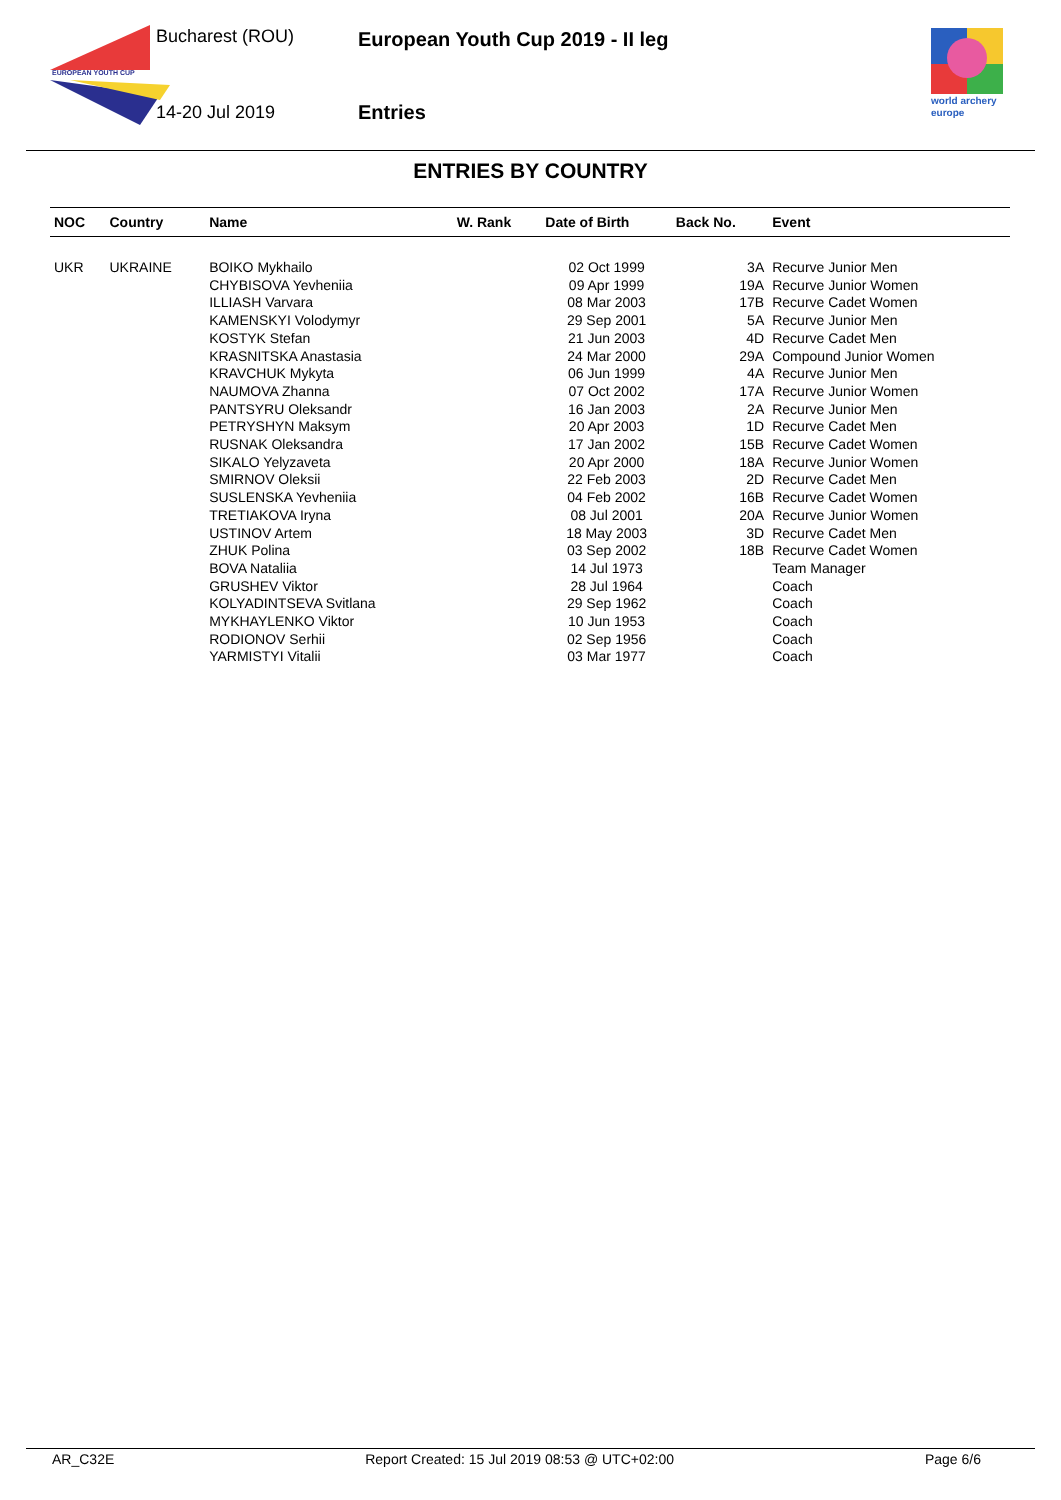EUROPEAN YOUTH CUP
Bucharest (ROU)
14-20 Jul 2019
European Youth Cup 2019 - II leg
Entries
world archery
europe
ENTRIES BY COUNTRY
| NOC | Country | Name | W. Rank | Date of Birth | Back No. | Event |
| --- | --- | --- | --- | --- | --- | --- |
| UKR | UKRAINE | BOIKO Mykhailo | | 02 Oct 1999 | 3A | Recurve Junior Men |
| | | CHYBISOVA Yevheniia | | 09 Apr 1999 | 19A | Recurve Junior Women |
| | | ILLIASH Varvara | | 08 Mar 2003 | 17B | Recurve Cadet Women |
| | | KAMENSKYI Volodymyr | | 29 Sep 2001 | 5A | Recurve Junior Men |
| | | KOSTYK Stefan | | 21 Jun 2003 | 4D | Recurve Cadet Men |
| | | KRASNITSKA Anastasia | | 24 Mar 2000 | 29A | Compound Junior Women |
| | | KRAVCHUK Mykyta | | 06 Jun 1999 | 4A | Recurve Junior Men |
| | | NAUMOVA Zhanna | | 07 Oct 2002 | 17A | Recurve Junior Women |
| | | PANTSYRU Oleksandr | | 16 Jan 2003 | 2A | Recurve Junior Men |
| | | PETRYSHYN Maksym | | 20 Apr 2003 | 1D | Recurve Cadet Men |
| | | RUSNAK Oleksandra | | 17 Jan 2002 | 15B | Recurve Cadet Women |
| | | SIKALO Yelyzaveta | | 20 Apr 2000 | 18A | Recurve Junior Women |
| | | SMIRNOV Oleksii | | 22 Feb 2003 | 2D | Recurve Cadet Men |
| | | SUSLENSKA Yevheniia | | 04 Feb 2002 | 16B | Recurve Cadet Women |
| | | TRETIAKOVA Iryna | | 08 Jul 2001 | 20A | Recurve Junior Women |
| | | USTINOV Artem | | 18 May 2003 | 3D | Recurve Cadet Men |
| | | ZHUK Polina | | 03 Sep 2002 | 18B | Recurve Cadet Women |
| | | BOVA Nataliia | | 14 Jul 1973 | | Team Manager |
| | | GRUSHEV Viktor | | 28 Jul 1964 | | Coach |
| | | KOLYADINTSEVA Svitlana | | 29 Sep 1962 | | Coach |
| | | MYKHAYLENKO Viktor | | 10 Jun 1953 | | Coach |
| | | RODIONOV Serhii | | 02 Sep 1956 | | Coach |
| | | YARMISTYI Vitalii | | 03 Mar 1977 | | Coach |
AR_C32E Report Created: 15 Jul 2019 08:53 @ UTC+02:00 Page 6/6